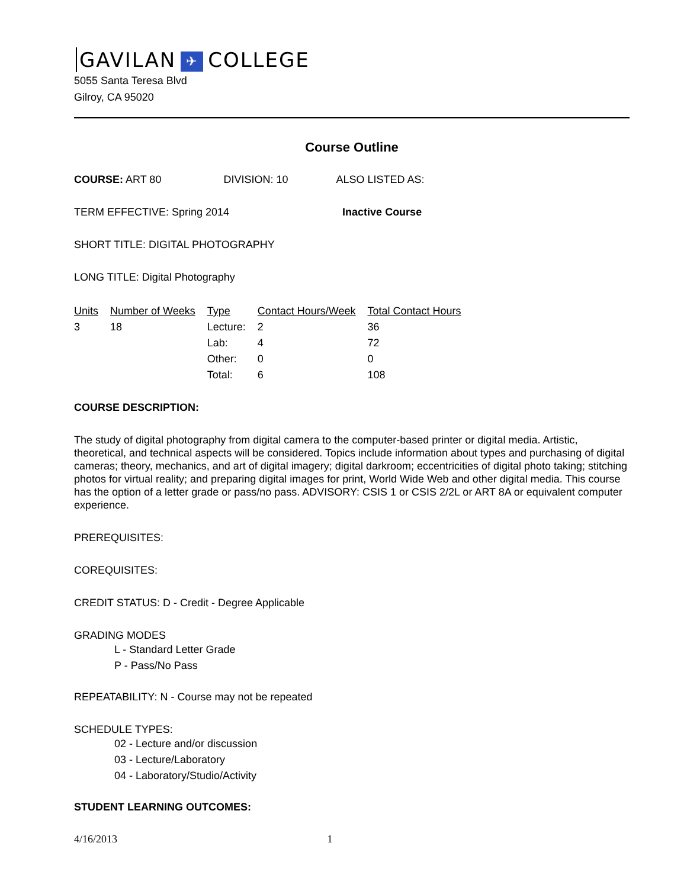GAVILAN ✈ COLLEGE
5055 Santa Teresa Blvd
Gilroy, CA 95020
Course Outline
COURSE: ART 80 DIVISION: 10 ALSO LISTED AS:
TERM EFFECTIVE: Spring 2014 Inactive Course
SHORT TITLE: DIGITAL PHOTOGRAPHY
LONG TITLE: Digital Photography
| Units | Number of Weeks | Type | Contact Hours/Week | Total Contact Hours |
| --- | --- | --- | --- | --- |
| 3 | 18 | Lecture: | 2 | 36 |
| | | Lab: | 4 | 72 |
| | | Other: | 0 | 0 |
| | | Total: | 6 | 108 |
COURSE DESCRIPTION:
The study of digital photography from digital camera to the computer-based printer or digital media. Artistic, theoretical, and technical aspects will be considered. Topics include information about types and purchasing of digital cameras; theory, mechanics, and art of digital imagery; digital darkroom; eccentricities of digital photo taking; stitching photos for virtual reality; and preparing digital images for print, World Wide Web and other digital media. This course has the option of a letter grade or pass/no pass. ADVISORY: CSIS 1 or CSIS 2/2L or ART 8A or equivalent computer experience.
PREREQUISITES:
COREQUISITES:
CREDIT STATUS: D - Credit - Degree Applicable
GRADING MODES
L - Standard Letter Grade
P - Pass/No Pass
REPEATABILITY: N - Course may not be repeated
SCHEDULE TYPES:
02 - Lecture and/or discussion
03 - Lecture/Laboratory
04 - Laboratory/Studio/Activity
STUDENT LEARNING OUTCOMES:
4/16/2013 1